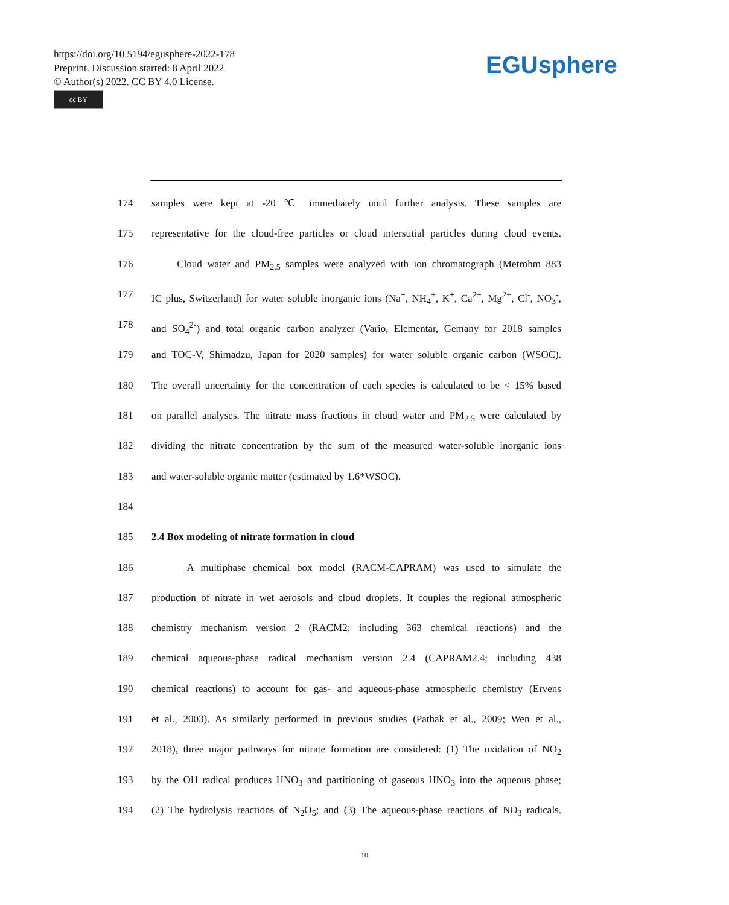https://doi.org/10.5194/egusphere-2022-178
Preprint. Discussion started: 8 April 2022
© Author(s) 2022. CC BY 4.0 License.
cc BY
EGUsphere
174 samples were kept at -20 ℃ immediately until further analysis. These samples are
175 representative for the cloud-free particles or cloud interstitial particles during cloud events.
176 Cloud water and PM<sub>2.5</sub> samples were analyzed with ion chromatograph (Metrohm 883
177 IC plus, Switzerland) for water soluble inorganic ions (Na<sup>+</sup>, NH<sub>4</sub><sup>+</sup>, K<sup>+</sup>, Ca<sup>2+</sup>, Mg<sup>2+</sup>, Cl<sup>-</sup>, NO<sub>3</sub><sup>-</sup>,
178 and SO<sub>4</sub><sup>2-</sup>) and total organic carbon analyzer (Vario, Elementar, Gemany for 2018 samples
179 and TOC-V, Shimadzu, Japan for 2020 samples) for water soluble organic carbon (WSOC).
180 The overall uncertainty for the concentration of each species is calculated to be < 15% based
181 on parallel analyses. The nitrate mass fractions in cloud water and PM<sub>2.5</sub> were calculated by
182 dividing the nitrate concentration by the sum of the measured water-soluble inorganic ions
183 and water-soluble organic matter (estimated by 1.6*WSOC).
184
185 2.4 Box modeling of nitrate formation in cloud
186 A multiphase chemical box model (RACM-CAPRAM) was used to simulate the
187 production of nitrate in wet aerosols and cloud droplets. It couples the regional atmospheric
188 chemistry mechanism version 2 (RACM2; including 363 chemical reactions) and the
189 chemical aqueous-phase radical mechanism version 2.4 (CAPRAM2.4; including 438
190 chemical reactions) to account for gas- and aqueous-phase atmospheric chemistry (Ervens
191 et al., 2003). As similarly performed in previous studies (Pathak et al., 2009; Wen et al.,
192 2018), three major pathways for nitrate formation are considered: (1) The oxidation of NO<sub>2</sub>
193 by the OH radical produces HNO<sub>3</sub> and partitioning of gaseous HNO<sub>3</sub> into the aqueous phase;
194 (2) The hydrolysis reactions of N<sub>2</sub>O<sub>5</sub>; and (3) The aqueous-phase reactions of NO<sub>3</sub> radicals.
10